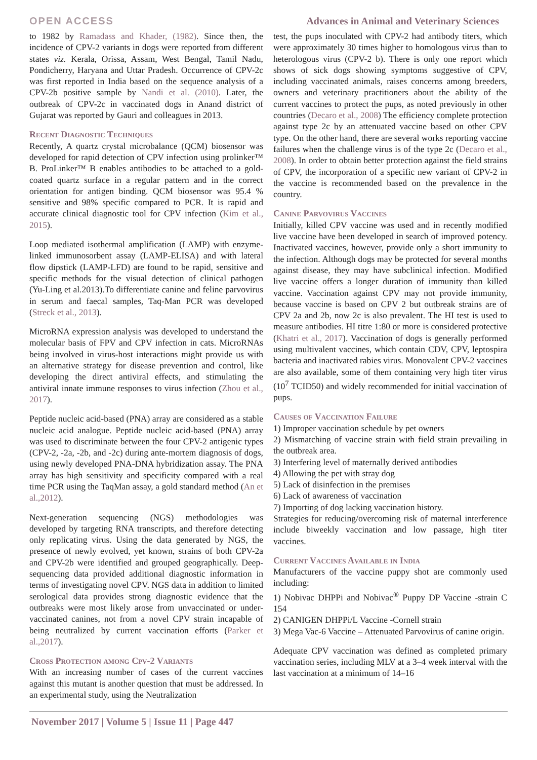OPEN ACCESS Advances in Animal and Veterinary Sciences
to 1982 by Ramadass and Khader, (1982). Since then, the incidence of CPV-2 variants in dogs were reported from different states viz. Kerala, Orissa, Assam, West Bengal, Tamil Nadu, Pondicherry, Haryana and Uttar Pradesh. Occurrence of CPV-2c was first reported in India based on the sequence analysis of a CPV-2b positive sample by Nandi et al. (2010). Later, the outbreak of CPV-2c in vaccinated dogs in Anand district of Gujarat was reported by Gauri and colleagues in 2013.
Recent Diagnostic Techniques
Recently, A quartz crystal microbalance (QCM) biosensor was developed for rapid detection of CPV infection using prolinker™ B. ProLinker™ B enables antibodies to be attached to a gold-coated quartz surface in a regular pattern and in the correct orientation for antigen binding. QCM biosensor was 95.4 % sensitive and 98% specific compared to PCR. It is rapid and accurate clinical diagnostic tool for CPV infection (Kim et al., 2015).
Loop mediated isothermal amplification (LAMP) with enzyme-linked immunosorbent assay (LAMP-ELISA) and with lateral flow dipstick (LAMP-LFD) are found to be rapid, sensitive and specific methods for the visual detection of clinical pathogen (Yu-Ling et al.2013).To differentiate canine and feline parvovirus in serum and faecal samples, Taq-Man PCR was developed (Streck et al., 2013).
MicroRNA expression analysis was developed to understand the molecular basis of FPV and CPV infection in cats. MicroRNAs being involved in virus-host interactions might provide us with an alternative strategy for disease prevention and control, like developing the direct antiviral effects, and stimulating the antiviral innate immune responses to virus infection (Zhou et al., 2017).
Peptide nucleic acid-based (PNA) array are considered as a stable nucleic acid analogue. Peptide nucleic acid-based (PNA) array was used to discriminate between the four CPV-2 antigenic types (CPV-2, -2a, -2b, and -2c) during ante-mortem diagnosis of dogs, using newly developed PNA-DNA hybridization assay. The PNA array has high sensitivity and specificity compared with a real time PCR using the TaqMan assay, a gold standard method (An et al.,2012).
Next-generation sequencing (NGS) methodologies was developed by targeting RNA transcripts, and therefore detecting only replicating virus. Using the data generated by NGS, the presence of newly evolved, yet known, strains of both CPV-2a and CPV-2b were identified and grouped geographically. Deep-sequencing data provided additional diagnostic information in terms of investigating novel CPV. NGS data in addition to limited serological data provides strong diagnostic evidence that the outbreaks were most likely arose from unvaccinated or under-vaccinated canines, not from a novel CPV strain incapable of being neutralized by current vaccination efforts (Parker et al.,2017).
Cross Protection among Cpv-2 Variants
With an increasing number of cases of the current vaccines against this mutant is another question that must be addressed. In an experimental study, using the Neutralization
test, the pups inoculated with CPV-2 had antibody titers, which were approximately 30 times higher to homologous virus than to heterologous virus (CPV-2 b). There is only one report which shows of sick dogs showing symptoms suggestive of CPV, including vaccinated animals, raises concerns among breeders, owners and veterinary practitioners about the ability of the current vaccines to protect the pups, as noted previously in other countries (Decaro et al., 2008) The efficiency complete protection against type 2c by an attenuated vaccine based on other CPV type. On the other hand, there are several works reporting vaccine failures when the challenge virus is of the type 2c (Decaro et al., 2008). In order to obtain better protection against the field strains of CPV, the incorporation of a specific new variant of CPV-2 in the vaccine is recommended based on the prevalence in the country.
Canine Parvovirus Vaccines
Initially, killed CPV vaccine was used and in recently modified live vaccine have been developed in search of improved potency. Inactivated vaccines, however, provide only a short immunity to the infection. Although dogs may be protected for several months against disease, they may have subclinical infection. Modified live vaccine offers a longer duration of immunity than killed vaccine. Vaccination against CPV may not provide immunity, because vaccine is based on CPV 2 but outbreak strains are of CPV 2a and 2b, now 2c is also prevalent. The HI test is used to measure antibodies. HI titre 1:80 or more is considered protective (Khatri et al., 2017). Vaccination of dogs is generally performed using multivalent vaccines, which contain CDV, CPV, leptospira bacteria and inactivated rabies virus. Monovalent CPV-2 vaccines are also available, some of them containing very high titer virus (10<sup>7</sup> TCID50) and widely recommended for initial vaccination of pups.
Causes of Vaccination Failure
1) Improper vaccination schedule by pet owners
2) Mismatching of vaccine strain with field strain prevailing in the outbreak area.
3) Interfering level of maternally derived antibodies
4) Allowing the pet with stray dog
5) Lack of disinfection in the premises
6) Lack of awareness of vaccination
7) Importing of dog lacking vaccination history.
Strategies for reducing/overcoming risk of maternal interference include biweekly vaccination and low passage, high titer vaccines.
Current Vaccines Available in India
Manufacturers of the vaccine puppy shot are commonly used including:
1) Nobivac DHPPi and Nobivac<sup>®</sup> Puppy DP Vaccine -strain C 154
2) CANIGEN DHPPi/L Vaccine -Cornell strain
3) Mega Vac-6 Vaccine – Attenuated Parvovirus of canine origin.
Adequate CPV vaccination was defined as completed primary vaccination series, including MLV at a 3–4 week interval with the last vaccination at a minimum of 14–16
November 2017 | Volume 5 | Issue 11 | Page 447